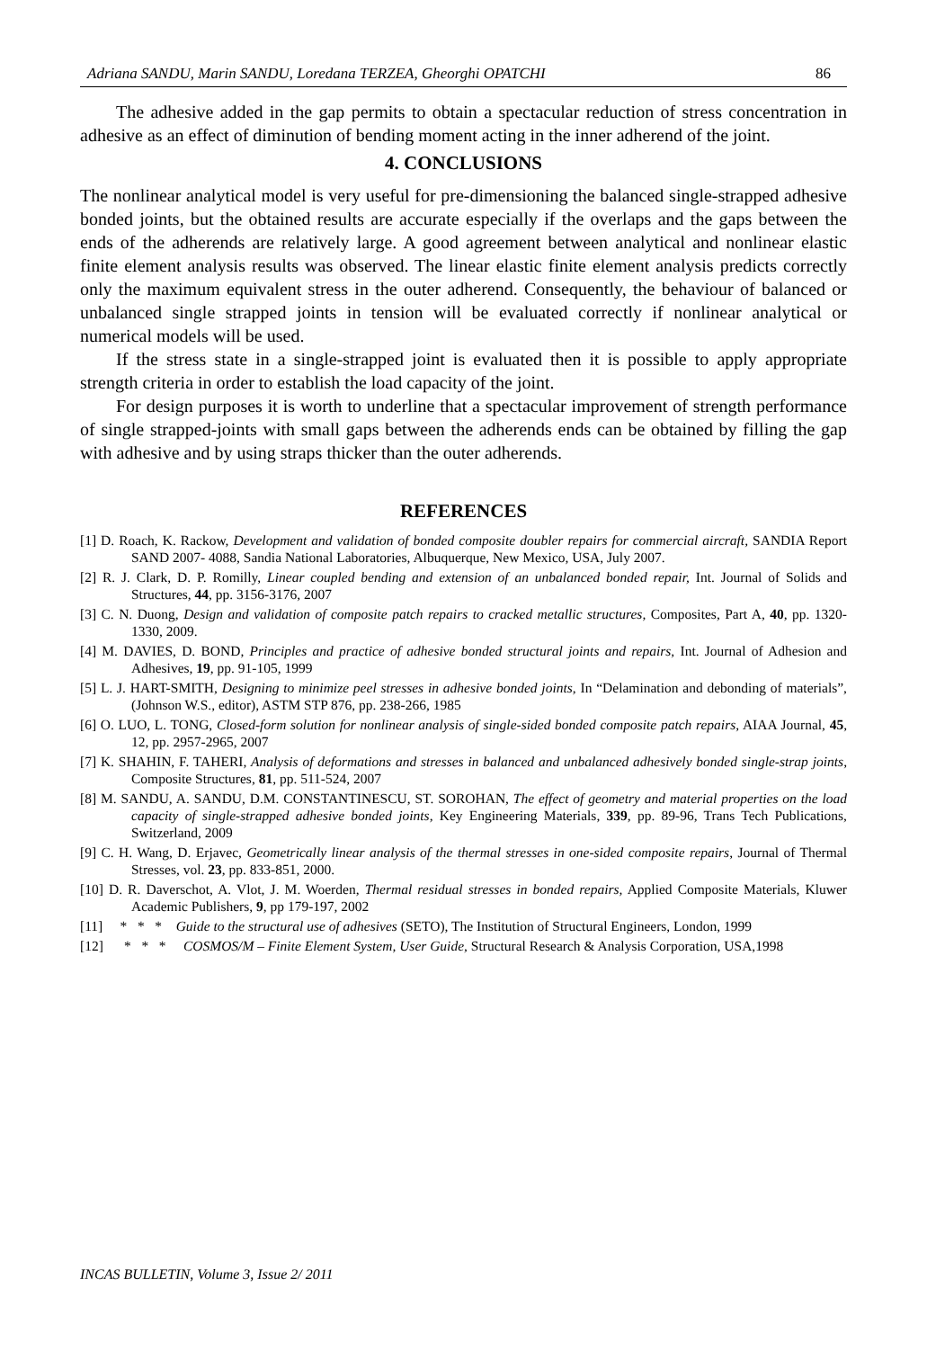Adriana SANDU, Marin SANDU, Loredana TERZEA, Gheorghi OPATCHI 86
The adhesive added in the gap permits to obtain a spectacular reduction of stress concentration in adhesive as an effect of diminution of bending moment acting in the inner adherend of the joint.
4. CONCLUSIONS
The nonlinear analytical model is very useful for pre-dimensioning the balanced single-strapped adhesive bonded joints, but the obtained results are accurate especially if the overlaps and the gaps between the ends of the adherends are relatively large. A good agreement between analytical and nonlinear elastic finite element analysis results was observed. The linear elastic finite element analysis predicts correctly only the maximum equivalent stress in the outer adherend. Consequently, the behaviour of balanced or unbalanced single strapped joints in tension will be evaluated correctly if nonlinear analytical or numerical models will be used.
If the stress state in a single-strapped joint is evaluated then it is possible to apply appropriate strength criteria in order to establish the load capacity of the joint.
For design purposes it is worth to underline that a spectacular improvement of strength performance of single strapped-joints with small gaps between the adherends ends can be obtained by filling the gap with adhesive and by using straps thicker than the outer adherends.
REFERENCES
[1] D. Roach, K. Rackow, Development and validation of bonded composite doubler repairs for commercial aircraft, SANDIA Report SAND 2007- 4088, Sandia National Laboratories, Albuquerque, New Mexico, USA, July 2007.
[2] R. J. Clark, D. P. Romilly, Linear coupled bending and extension of an unbalanced bonded repair, Int. Journal of Solids and Structures, 44, pp. 3156-3176, 2007
[3] C. N. Duong, Design and validation of composite patch repairs to cracked metallic structures, Composites, Part A, 40, pp. 1320-1330, 2009.
[4] M. DAVIES, D. BOND, Principles and practice of adhesive bonded structural joints and repairs, Int. Journal of Adhesion and Adhesives, 19, pp. 91-105, 1999
[5] L. J. HART-SMITH, Designing to minimize peel stresses in adhesive bonded joints, In “Delamination and debonding of materials”, (Johnson W.S., editor), ASTM STP 876, pp. 238-266, 1985
[6] O. LUO, L. TONG, Closed-form solution for nonlinear analysis of single-sided bonded composite patch repairs, AIAA Journal, 45, 12, pp. 2957-2965, 2007
[7] K. SHAHIN, F. TAHERI, Analysis of deformations and stresses in balanced and unbalanced adhesively bonded single-strap joints, Composite Structures, 81, pp. 511-524, 2007
[8] M. SANDU, A. SANDU, D.M. CONSTANTINESCU, ST. SOROHAN, The effect of geometry and material properties on the load capacity of single-strapped adhesive bonded joints, Key Engineering Materials, 339, pp. 89-96, Trans Tech Publications, Switzerland, 2009
[9] C. H. Wang, D. Erjavec, Geometrically linear analysis of the thermal stresses in one-sided composite repairs, Journal of Thermal Stresses, vol. 23, pp. 833-851, 2000.
[10] D. R. Daverschot, A. Vlot, J. M. Woerden, Thermal residual stresses in bonded repairs, Applied Composite Materials, Kluwer Academic Publishers, 9, pp 179-197, 2002
[11] * * * Guide to the structural use of adhesives (SETO), The Institution of Structural Engineers, London, 1999
[12] * * * COSMOS/M – Finite Element System, User Guide, Structural Research & Analysis Corporation, USA,1998
INCAS BULLETIN, Volume 3, Issue 2/ 2011